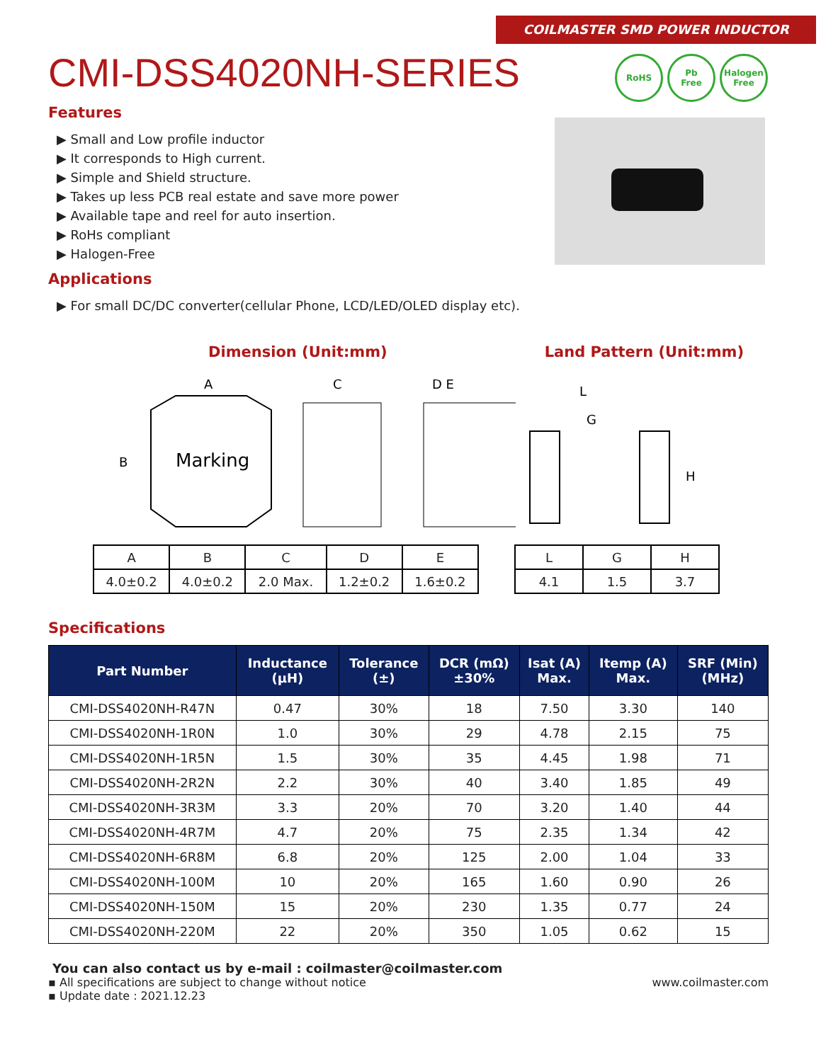COILMASTER SMD POWER INDUCTOR
RoHS Pb
Free
Halogen
Free
CMI-DSS4020NH-SERIES
Features
▶ Small and Low profile inductor
▶ It corresponds to High current.
▶ Simple and Shield structure.
▶ Takes up less PCB real estate and save more power
▶ Available tape and reel for auto insertion.
▶ RoHs compliant
▶ Halogen-Free
Applications
▶ For small DC/DC converter(cellular Phone, LCD/LED/OLED display etc).
Dimension (Unit:mm) Land Pattern (Unit:mm)
A
C
D E
B
Marking
L
G
H
| A | B | C | D | E |
| 4.0±0.2 | 4.0±0.2 | 2.0 Max. | 1.2±0.2 | 1.6±0.2 |
| L | G | H |
| 4.1 | 1.5 | 3.7 |
Specifications
| Part Number | Inductance (μH) | Tolerance (±) | DCR (mΩ) ±30% | Isat (A) Max. | Itemp (A) Max. | SRF (Min) (MHz) |
| --- | --- | --- | --- | --- | --- | --- |
| CMI-DSS4020NH-R47N | 0.47 | 30% | 18 | 7.50 | 3.30 | 140 |
| CMI-DSS4020NH-1R0N | 1.0 | 30% | 29 | 4.78 | 2.15 | 75 |
| CMI-DSS4020NH-1R5N | 1.5 | 30% | 35 | 4.45 | 1.98 | 71 |
| CMI-DSS4020NH-2R2N | 2.2 | 30% | 40 | 3.40 | 1.85 | 49 |
| CMI-DSS4020NH-3R3M | 3.3 | 20% | 70 | 3.20 | 1.40 | 44 |
| CMI-DSS4020NH-4R7M | 4.7 | 20% | 75 | 2.35 | 1.34 | 42 |
| CMI-DSS4020NH-6R8M | 6.8 | 20% | 125 | 2.00 | 1.04 | 33 |
| CMI-DSS4020NH-100M | 10 | 20% | 165 | 1.60 | 0.90 | 26 |
| CMI-DSS4020NH-150M | 15 | 20% | 230 | 1.35 | 0.77 | 24 |
| CMI-DSS4020NH-220M | 22 | 20% | 350 | 1.05 | 0.62 | 15 |
You can also contact us by e-mail : coilmaster@coilmaster.com
▪ All specifications are subject to change without notice www.coilmaster.com
▪ Update date : 2021.12.23